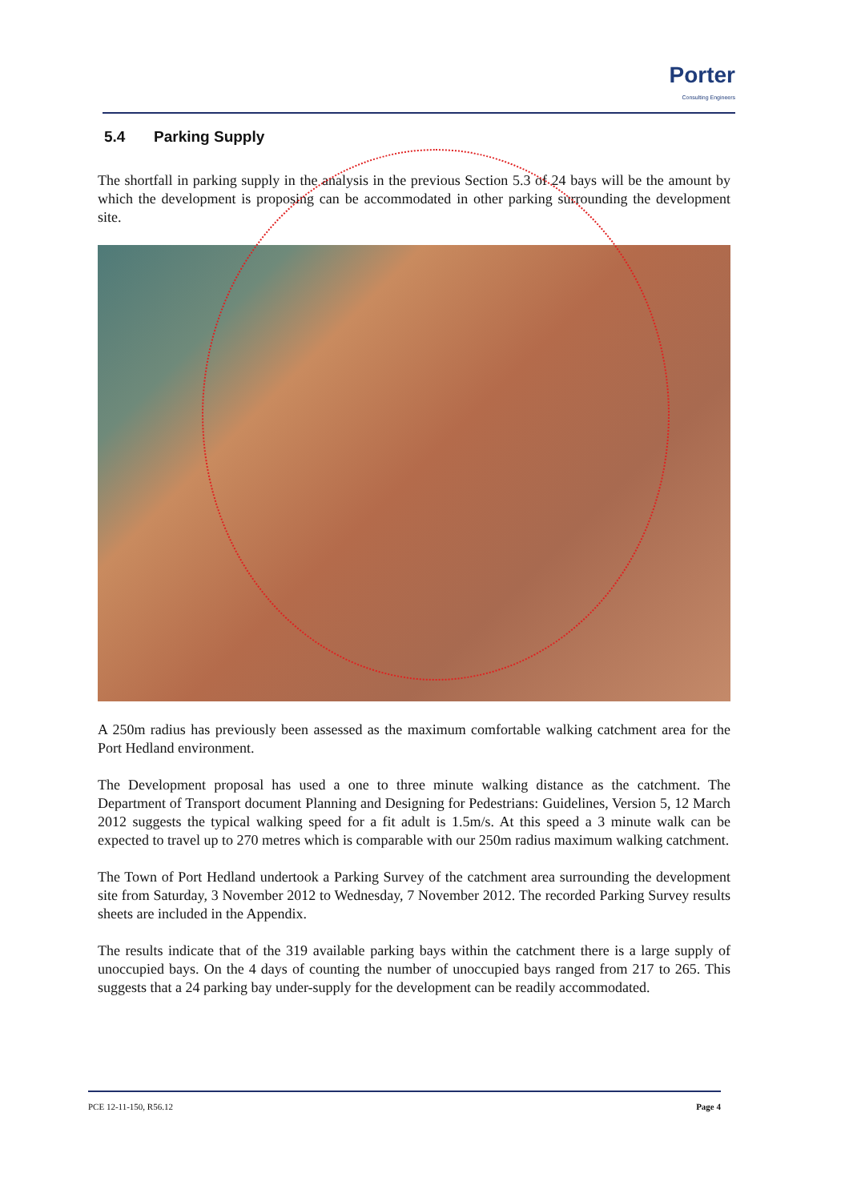Porter
Consulting Engineers
5.4 Parking Supply
The shortfall in parking supply in the analysis in the previous Section 5.3 of 24 bays will be the amount by which the development is proposing can be accommodated in other parking surrounding the development site.
A 250m radius has previously been assessed as the maximum comfortable walking catchment area for the Port Hedland environment.
The Development proposal has used a one to three minute walking distance as the catchment. The Department of Transport document Planning and Designing for Pedestrians: Guidelines, Version 5, 12 March 2012 suggests the typical walking speed for a fit adult is 1.5m/s. At this speed a 3 minute walk can be expected to travel up to 270 metres which is comparable with our 250m radius maximum walking catchment.
The Town of Port Hedland undertook a Parking Survey of the catchment area surrounding the development site from Saturday, 3 November 2012 to Wednesday, 7 November 2012. The recorded Parking Survey results sheets are included in the Appendix.
The results indicate that of the 319 available parking bays within the catchment there is a large supply of unoccupied bays. On the 4 days of counting the number of unoccupied bays ranged from 217 to 265. This suggests that a 24 parking bay under-supply for the development can be readily accommodated.
PCE 12-11-150, R56.12 Page 4